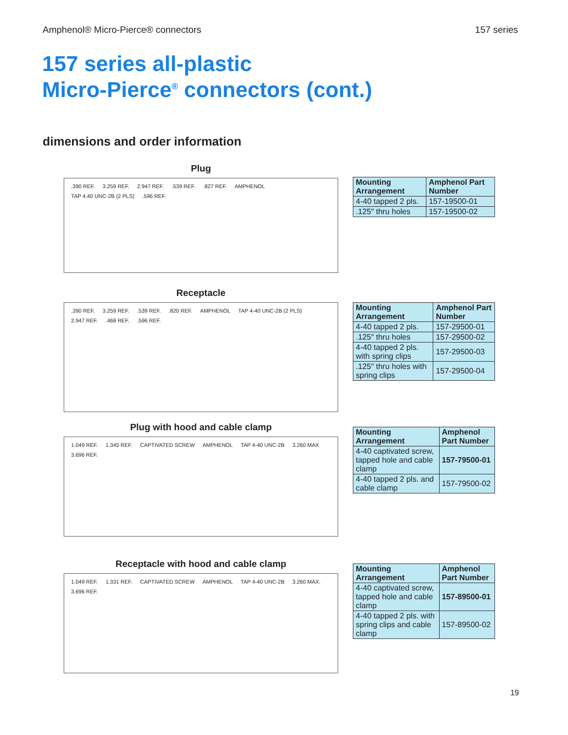Amphenol® Micro-Pierce® connectors 157 series
157 series all-plastic
Micro-Pierce<sup>®</sup> connectors (cont.)
dimensions and order information
Plug
.390 REF. 3.259 REF. 2.947 REF..539 REF..827 REF. AMPHENOL TAP 4.40 UNC-2B (2 PLS).596 REF.
| Mounting Arrangement | Amphenol Part Number |
| --- | --- |
| 4-40 tapped 2 pls. | 157-19500-01 |
| .125″ thru holes | 157-19500-02 |
Receptacle
.390 REF. 3.259 REF..539 REF..820 REF. AMPHENOL TAP 4-40 UNC-2B (2 PLS) 2.947 REF..468 REF..596 REF.
| Mounting Arrangement | Amphenol Part Number |
| --- | --- |
| 4-40 tapped 2 pls. | 157-29500-01 |
| .125″ thru holes | 157-29500-02 |
| 4-40 tapped 2 pls. with spring clips | 157-29500-03 |
| .125″ thru holes with spring clips | 157-29500-04 |
Plug with hood and cable clamp
1.049 REF. 1.345 REF. CAPTIVATED SCREW AMPHENOL TAP 4-40 UNC-2B 3.260 MAX 3.696 REF.
| Mounting Arrangement | Amphenol Part Number |
| --- | --- |
| 4-40 captivated screw, tapped hole and cable clamp | 157-79500-01 |
| 4-40 tapped 2 pls. and cable clamp | 157-79500-02 |
Receptacle with hood and cable clamp
1.049 REF. 1.331 REF. CAPTIVATED SCREW AMPHENOL TAP 4-40 UNC-2B 3.260 MAX. 3.696 REF.
| Mounting Arrangement | Amphenol Part Number |
| --- | --- |
| 4-40 captivated screw, tapped hole and cable clamp | 157-89500-01 |
| 4-40 tapped 2 pls. with spring clips and cable clamp | 157-89500-02 |
19